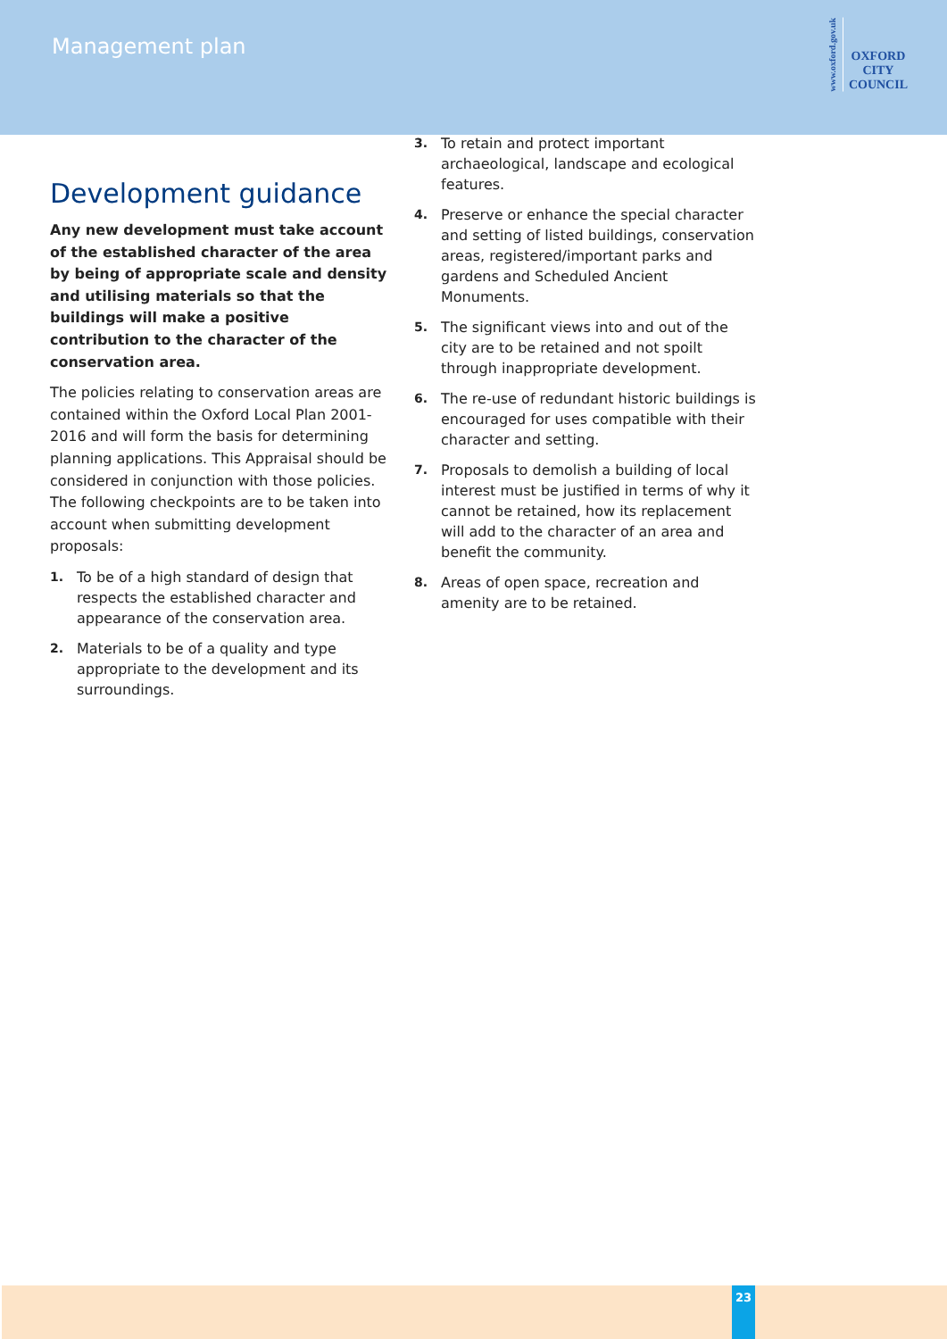Management plan
www.oxford.gov.uk
OXFORD
CITY
COUNCIL
Development guidance
Any new development must take account of the established character of the area by being of appropriate scale and density and utilising materials so that the buildings will make a positive contribution to the character of the conservation area.
The policies relating to conservation areas are contained within the Oxford Local Plan 2001-2016 and will form the basis for determining planning applications. This Appraisal should be considered in conjunction with those policies. The following checkpoints are to be taken into account when submitting development proposals:
1. To be of a high standard of design that respects the established character and appearance of the conservation area.
2. Materials to be of a quality and type appropriate to the development and its surroundings.
3. To retain and protect important archaeological, landscape and ecological features.
4. Preserve or enhance the special character and setting of listed buildings, conservation areas, registered/important parks and gardens and Scheduled Ancient Monuments.
5. The significant views into and out of the city are to be retained and not spoilt through inappropriate development.
6. The re-use of redundant historic buildings is encouraged for uses compatible with their character and setting.
7. Proposals to demolish a building of local interest must be justified in terms of why it cannot be retained, how its replacement will add to the character of an area and benefit the community.
8. Areas of open space, recreation and amenity are to be retained.
23